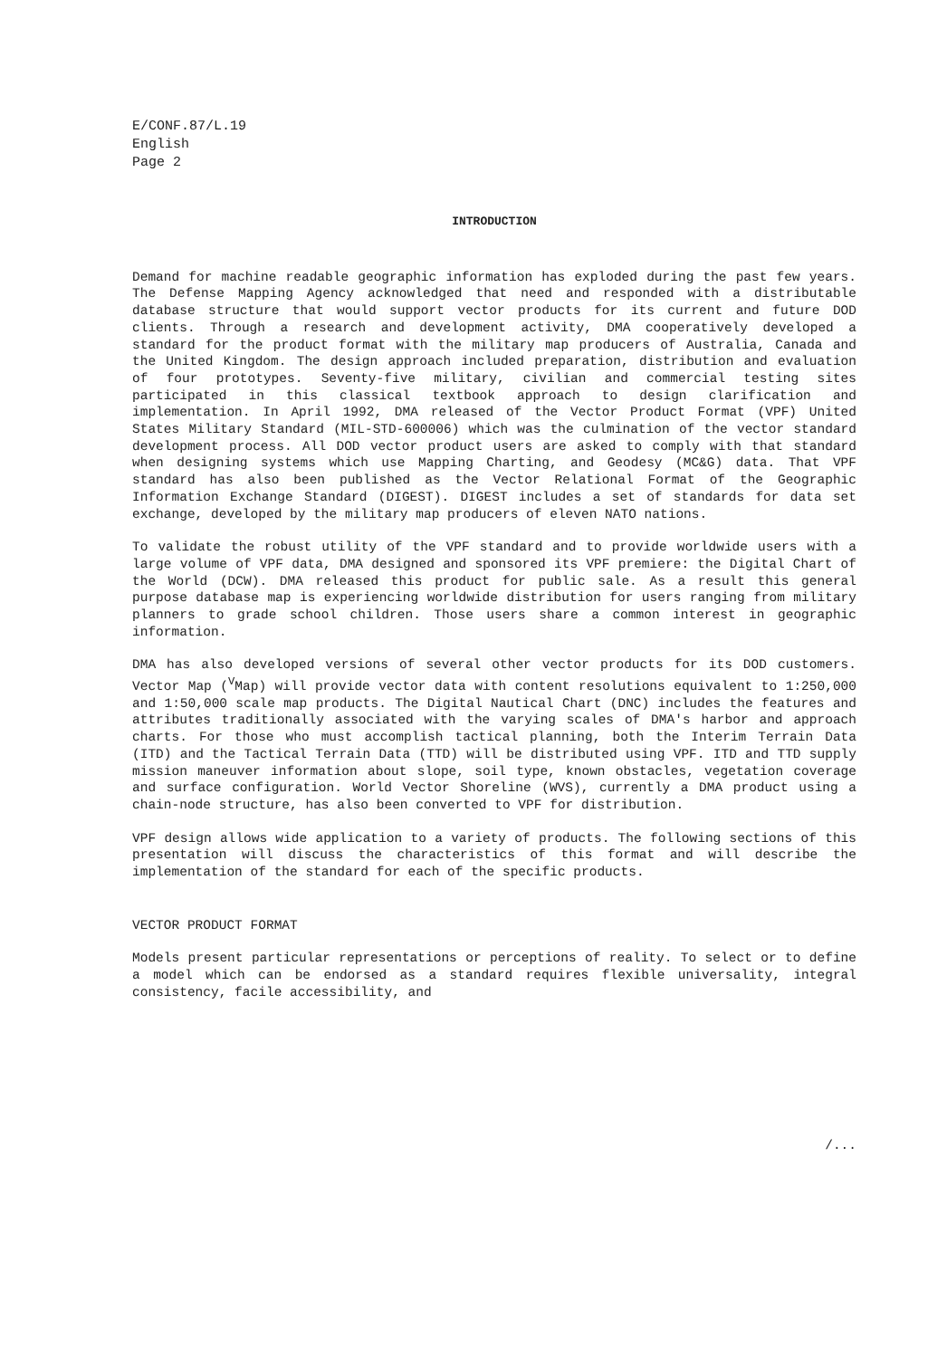E/CONF.87/L.19
English
Page 2
INTRODUCTION
Demand for machine readable geographic information has exploded during the past few years. The Defense Mapping Agency acknowledged that need and responded with a distributable database structure that would support vector products for its current and future DOD clients. Through a research and development activity, DMA cooperatively developed a standard for the product format with the military map producers of Australia, Canada and the United Kingdom. The design approach included preparation, distribution and evaluation of four prototypes. Seventy-five military, civilian and commercial testing sites participated in this classical textbook approach to design clarification and implementation. In April 1992, DMA released of the Vector Product Format (VPF) United States Military Standard (MIL-STD-600006) which was the culmination of the vector standard development process. All DOD vector product users are asked to comply with that standard when designing systems which use Mapping Charting, and Geodesy (MC&G) data. That VPF standard has also been published as the Vector Relational Format of the Geographic Information Exchange Standard (DIGEST). DIGEST includes a set of standards for data set exchange, developed by the military map producers of eleven NATO nations.
To validate the robust utility of the VPF standard and to provide worldwide users with a large volume of VPF data, DMA designed and sponsored its VPF premiere: the Digital Chart of the World (DCW). DMA released this product for public sale. As a result this general purpose database map is experiencing worldwide distribution for users ranging from military planners to grade school children. Those users share a common interest in geographic information.
DMA has also developed versions of several other vector products for its DOD customers. Vector Map (<sup>V</sup>Map) will provide vector data with content resolutions equivalent to 1:250,000 and 1:50,000 scale map products. The Digital Nautical Chart (DNC) includes the features and attributes traditionally associated with the varying scales of DMA's harbor and approach charts. For those who must accomplish tactical planning, both the Interim Terrain Data (ITD) and the Tactical Terrain Data (TTD) will be distributed using VPF. ITD and TTD supply mission maneuver information about slope, soil type, known obstacles, vegetation coverage and surface configuration. World Vector Shoreline (WVS), currently a DMA product using a chain-node structure, has also been converted to VPF for distribution.
VPF design allows wide application to a variety of products. The following sections of this presentation will discuss the characteristics of this format and will describe the implementation of the standard for each of the specific products.
VECTOR PRODUCT FORMAT
Models present particular representations or perceptions of reality. To select or to define a model which can be endorsed as a standard requires flexible universality, integral consistency, facile accessibility, and
/...